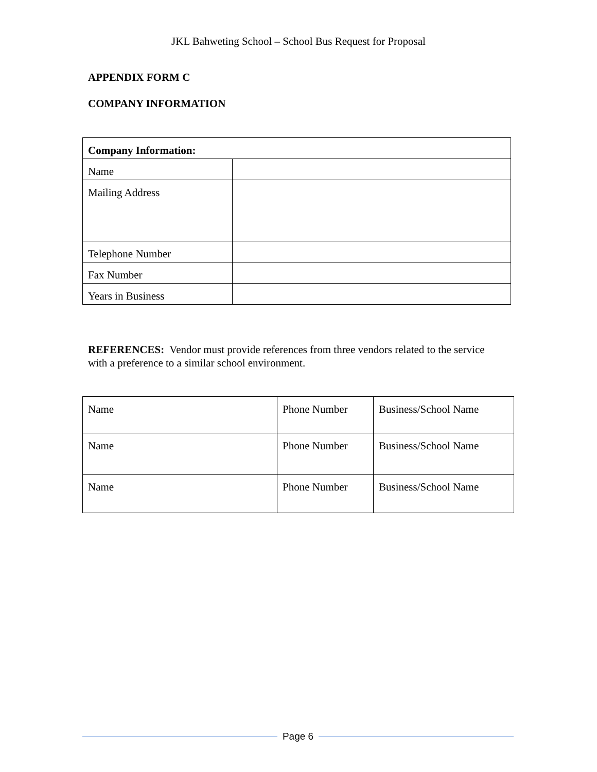JKL Bahweting School – School Bus Request for Proposal
APPENDIX FORM C
COMPANY INFORMATION
| Company Information: | |
| Name | |
| Mailing Address | |
| Telephone Number | |
| Fax Number | |
| Years in Business | |
REFERENCES: Vendor must provide references from three vendors related to the service with a preference to a similar school environment.
| Name | Phone Number | Business/School Name |
| Name | Phone Number | Business/School Name |
| Name | Phone Number | Business/School Name |
Page 6